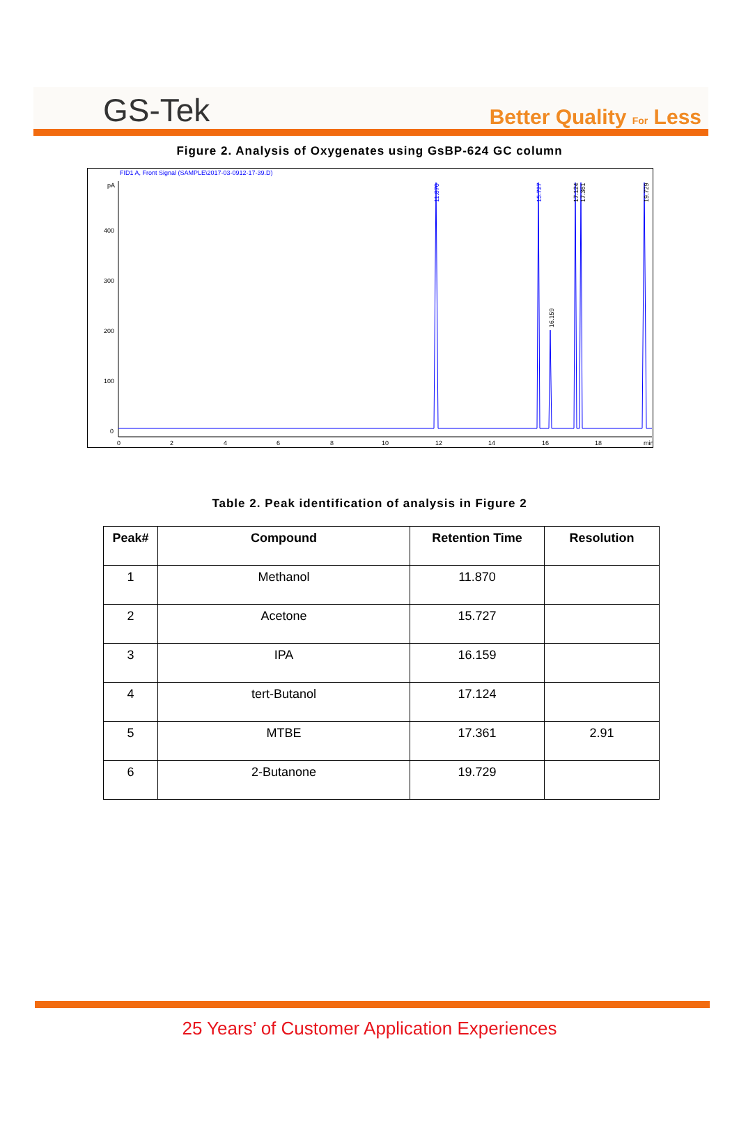GS-Tek
Better Quality For Less
Figure 2. Analysis of Oxygenates using GsBP-624 GC column
FID1 A, Front Signal (SAMPLE\2017-03-0912-17-39.D)
pA
400
300
200
100
0
0
2
4
6
8
10
12
14
16
18
min
11.870
15.727
16.159
17.124
17.361
19.729
Table 2. Peak identification of analysis in Figure 2
| Peak# | Compound | Retention Time | Resolution |
| --- | --- | --- | --- |
| 1 | Methanol | 11.870 | |
| 2 | Acetone | 15.727 | |
| 3 | IPA | 16.159 | |
| 4 | tert-Butanol | 17.124 | |
| 5 | MTBE | 17.361 | 2.91 |
| 6 | 2-Butanone | 19.729 | |
25 Years’ of Customer Application Experiences